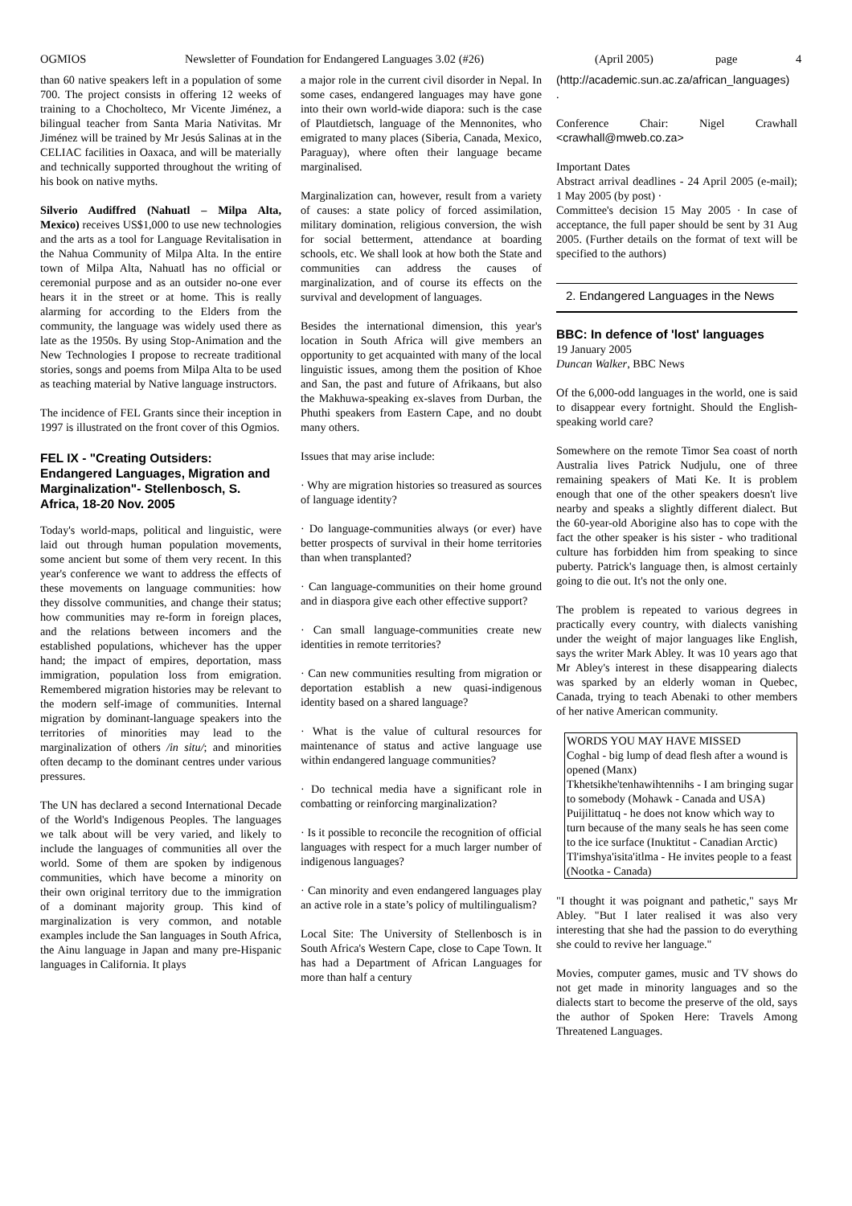OGMIOS Newsletter of Foundation for Endangered Languages 3.02 (#26) (April 2005) page 4
than 60 native speakers left in a population of some 700. The project consists in offering 12 weeks of training to a Chocholteco, Mr Vicente Jiménez, a bilingual teacher from Santa Maria Nativitas. Mr Jiménez will be trained by Mr Jesús Salinas at in the CELIAC facilities in Oaxaca, and will be materially and technically supported throughout the writing of his book on native myths.
Silverio Audiffred (Nahuatl – Milpa Alta, Mexico) receives US$1,000 to use new technologies and the arts as a tool for Language Revitalisation in the Nahua Community of Milpa Alta. In the entire town of Milpa Alta, Nahuatl has no official or ceremonial purpose and as an outsider no-one ever hears it in the street or at home. This is really alarming for according to the Elders from the community, the language was widely used there as late as the 1950s. By using Stop-Animation and the New Technologies I propose to recreate traditional stories, songs and poems from Milpa Alta to be used as teaching material by Native language instructors.
The incidence of FEL Grants since their inception in 1997 is illustrated on the front cover of this Ogmios.
FEL IX - "Creating Outsiders: Endangered Languages, Migration and Marginalization"- Stellenbosch, S. Africa, 18-20 Nov. 2005
Today's world-maps, political and linguistic, were laid out through human population movements, some ancient but some of them very recent. In this year's conference we want to address the effects of these movements on language communities: how they dissolve communities, and change their status; how communities may re-form in foreign places, and the relations between incomers and the established populations, whichever has the upper hand; the impact of empires, deportation, mass immigration, population loss from emigration. Remembered migration histories may be relevant to the modern self-image of communities. Internal migration by dominant-language speakers into the territories of minorities may lead to the marginalization of others /in situ/; and minorities often decamp to the dominant centres under various pressures.
The UN has declared a second International Decade of the World's Indigenous Peoples. The languages we talk about will be very varied, and likely to include the languages of communities all over the world. Some of them are spoken by indigenous communities, which have become a minority on their own original territory due to the immigration of a dominant majority group. This kind of marginalization is very common, and notable examples include the San languages in South Africa, the Ainu language in Japan and many pre-Hispanic languages in California. It plays
a major role in the current civil disorder in Nepal. In some cases, endangered languages may have gone into their own world-wide diapora: such is the case of Plautdietsch, language of the Mennonites, who emigrated to many places (Siberia, Canada, Mexico, Paraguay), where often their language became marginalised.
Marginalization can, however, result from a variety of causes: a state policy of forced assimilation, military domination, religious conversion, the wish for social betterment, attendance at boarding schools, etc. We shall look at how both the State and communities can address the causes of marginalization, and of course its effects on the survival and development of languages.
Besides the international dimension, this year's location in South Africa will give members an opportunity to get acquainted with many of the local linguistic issues, among them the position of Khoe and San, the past and future of Afrikaans, but also the Makhuwa-speaking ex-slaves from Durban, the Phuthi speakers from Eastern Cape, and no doubt many others.
Issues that may arise include:
· Why are migration histories so treasured as sources of language identity?
· Do language-communities always (or ever) have better prospects of survival in their home territories than when transplanted?
· Can language-communities on their home ground and in diaspora give each other effective support?
· Can small language-communities create new identities in remote territories?
· Can new communities resulting from migration or deportation establish a new quasi-indigenous identity based on a shared language?
· What is the value of cultural resources for maintenance of status and active language use within endangered language communities?
· Do technical media have a significant role in combatting or reinforcing marginalization?
· Is it possible to reconcile the recognition of official languages with respect for a much larger number of indigenous languages?
· Can minority and even endangered languages play an active role in a state’s policy of multilingualism?
Local Site: The University of Stellenbosch is in South Africa's Western Cape, close to Cape Town. It has had a Department of African Languages for more than half a century
(http://academic.sun.ac.za/african_languages)
.
Conference Chair: Nigel Crawhall <crawhall@mweb.co.za>
Important Dates
Abstract arrival deadlines - 24 April 2005 (e-mail); 1 May 2005 (by post) ·
Committee's decision 15 May 2005 · In case of acceptance, the full paper should be sent by 31 Aug 2005. (Further details on the format of text will be specified to the authors)
2. Endangered Languages in the News
BBC: In defence of 'lost' languages
19 January 2005
Duncan Walker, BBC News
Of the 6,000-odd languages in the world, one is said to disappear every fortnight. Should the English-speaking world care?
Somewhere on the remote Timor Sea coast of north Australia lives Patrick Nudjulu, one of three remaining speakers of Mati Ke. It is problem enough that one of the other speakers doesn't live nearby and speaks a slightly different dialect. But the 60-year-old Aborigine also has to cope with the fact the other speaker is his sister - who traditional culture has forbidden him from speaking to since puberty. Patrick's language then, is almost certainly going to die out. It's not the only one.
The problem is repeated to various degrees in practically every country, with dialects vanishing under the weight of major languages like English, says the writer Mark Abley. It was 10 years ago that Mr Abley's interest in these disappearing dialects was sparked by an elderly woman in Quebec, Canada, trying to teach Abenaki to other members of her native American community.
WORDS YOU MAY HAVE MISSED
Coghal - big lump of dead flesh after a wound is opened (Manx)
Tkhetsikhe'tenhawihtennihs - I am bringing sugar to somebody (Mohawk - Canada and USA)
Puijilittatuq - he does not know which way to turn because of the many seals he has seen come to the ice surface (Inuktitut - Canadian Arctic)
Tl'imshya'isita'itlma - He invites people to a feast (Nootka - Canada)
"I thought it was poignant and pathetic," says Mr Abley. "But I later realised it was also very interesting that she had the passion to do everything she could to revive her language."
Movies, computer games, music and TV shows do not get made in minority languages and so the dialects start to become the preserve of the old, says the author of Spoken Here: Travels Among Threatened Languages.